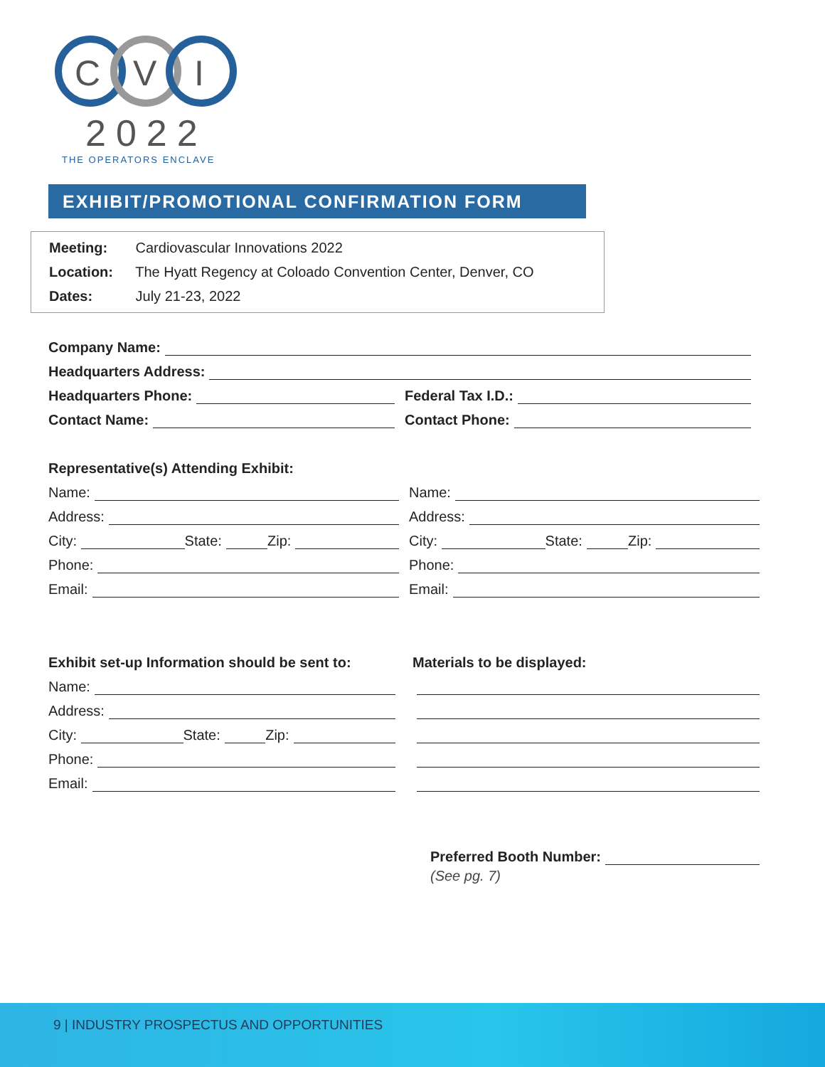C
V
I
2022
THE OPERATORS ENCLAVE
EXHIBIT/PROMOTIONAL CONFIRMATION FORM
Meeting: Cardiovascular Innovations 2022
Location: The Hyatt Regency at Coloado Convention Center, Denver, CO
Dates: July 21-23, 2022
Company Name:
Headquarters Address:
Headquarters Phone: Federal Tax I.D.:
Contact Name: Contact Phone:
Representative(s) Attending Exhibit:
Name:
Address:
City: State: Zip:
Phone:
Email:
Name:
Address:
City: State: Zip:
Phone:
Email:
Exhibit set-up Information should be sent to:
Name:
Address:
City: State: Zip:
Phone:
Email:
Materials to be displayed:
Preferred Booth Number:
(See pg. 7)
9 | INDUSTRY PROSPECTUS AND OPPORTUNITIES